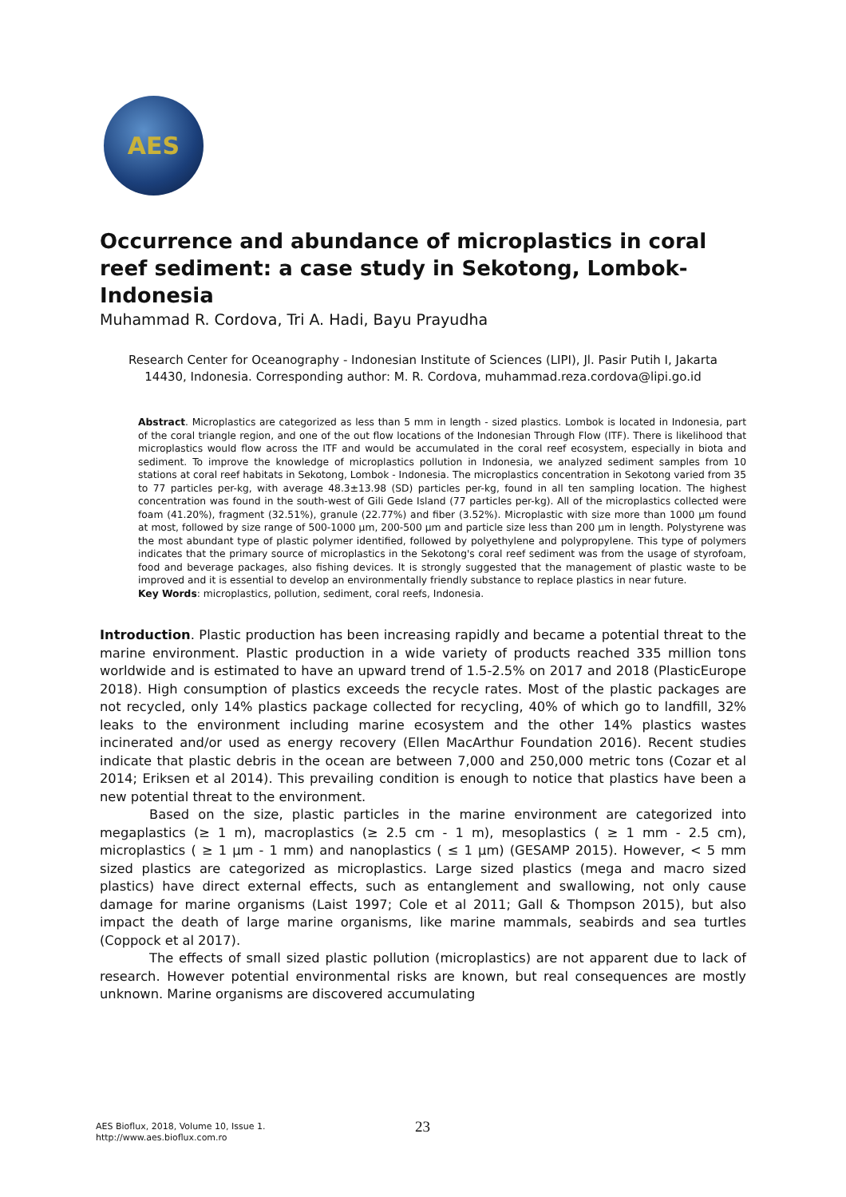AES
Occurrence and abundance of microplastics in coral reef sediment: a case study in Sekotong, Lombok-Indonesia
Muhammad R. Cordova, Tri A. Hadi, Bayu Prayudha
Research Center for Oceanography - Indonesian Institute of Sciences (LIPI), Jl. Pasir Putih I, Jakarta 14430, Indonesia. Corresponding author: M. R. Cordova, muhammad.reza.cordova@lipi.go.id
Abstract. Microplastics are categorized as less than 5 mm in length - sized plastics. Lombok is located in Indonesia, part of the coral triangle region, and one of the out flow locations of the Indonesian Through Flow (ITF). There is likelihood that microplastics would flow across the ITF and would be accumulated in the coral reef ecosystem, especially in biota and sediment. To improve the knowledge of microplastics pollution in Indonesia, we analyzed sediment samples from 10 stations at coral reef habitats in Sekotong, Lombok - Indonesia. The microplastics concentration in Sekotong varied from 35 to 77 particles per-kg, with average 48.3±13.98 (SD) particles per-kg, found in all ten sampling location. The highest concentration was found in the south-west of Gili Gede Island (77 particles per-kg). All of the microplastics collected were foam (41.20%), fragment (32.51%), granule (22.77%) and fiber (3.52%). Microplastic with size more than 1000 µm found at most, followed by size range of 500-1000 µm, 200-500 µm and particle size less than 200 µm in length. Polystyrene was the most abundant type of plastic polymer identified, followed by polyethylene and polypropylene. This type of polymers indicates that the primary source of microplastics in the Sekotong's coral reef sediment was from the usage of styrofoam, food and beverage packages, also fishing devices. It is strongly suggested that the management of plastic waste to be improved and it is essential to develop an environmentally friendly substance to replace plastics in near future.
Key Words: microplastics, pollution, sediment, coral reefs, Indonesia.
Introduction. Plastic production has been increasing rapidly and became a potential threat to the marine environment. Plastic production in a wide variety of products reached 335 million tons worldwide and is estimated to have an upward trend of 1.5-2.5% on 2017 and 2018 (PlasticEurope 2018). High consumption of plastics exceeds the recycle rates. Most of the plastic packages are not recycled, only 14% plastics package collected for recycling, 40% of which go to landfill, 32% leaks to the environment including marine ecosystem and the other 14% plastics wastes incinerated and/or used as energy recovery (Ellen MacArthur Foundation 2016). Recent studies indicate that plastic debris in the ocean are between 7,000 and 250,000 metric tons (Cozar et al 2014; Eriksen et al 2014). This prevailing condition is enough to notice that plastics have been a new potential threat to the environment.
Based on the size, plastic particles in the marine environment are categorized into megaplastics (≥ 1 m), macroplastics (≥ 2.5 cm - 1 m), mesoplastics ( ≥ 1 mm - 2.5 cm), microplastics ( ≥ 1 µm - 1 mm) and nanoplastics ( ≤ 1 µm) (GESAMP 2015). However, < 5 mm sized plastics are categorized as microplastics. Large sized plastics (mega and macro sized plastics) have direct external effects, such as entanglement and swallowing, not only cause damage for marine organisms (Laist 1997; Cole et al 2011; Gall & Thompson 2015), but also impact the death of large marine organisms, like marine mammals, seabirds and sea turtles (Coppock et al 2017).
The effects of small sized plastic pollution (microplastics) are not apparent due to lack of research. However potential environmental risks are known, but real consequences are mostly unknown. Marine organisms are discovered accumulating
AES Bioflux, 2018, Volume 10, Issue 1.
http://www.aes.bioflux.com.ro
23